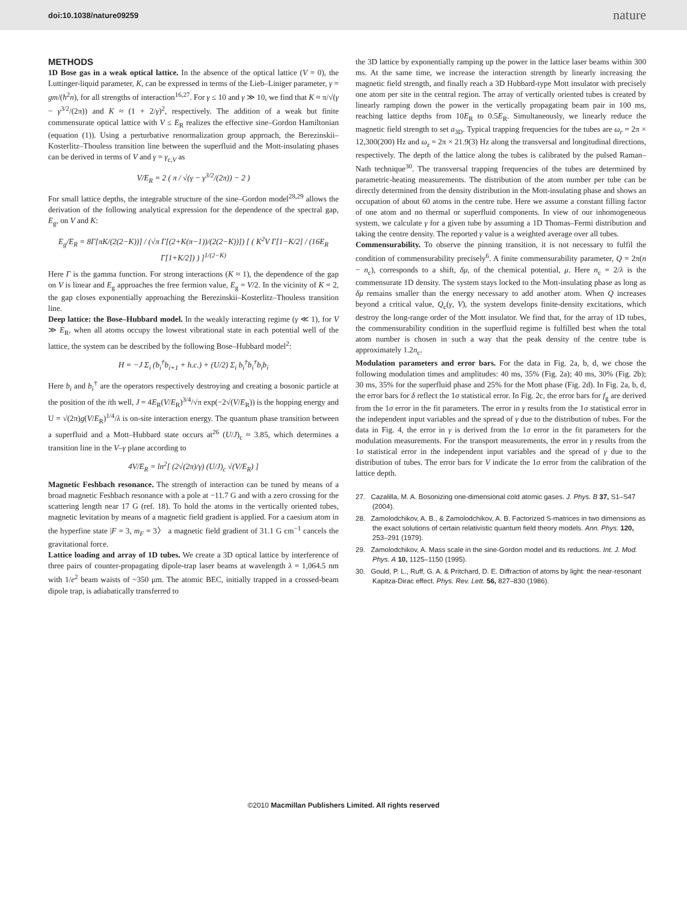doi:10.1038/nature09259 nature
METHODS
1D Bose gas in a weak optical lattice. In the absence of the optical lattice (V = 0), the Luttinger-liquid parameter, K, can be expressed in terms of the Lieb–Liniger parameter, γ = gm/(ħ<sup>2</sup>n), for all strengths of interaction<sup>16,27</sup>. For γ ≤ 10 and γ ≫ 10, we find that K ≈ π/√(γ − γ<sup>3/2</sup>/(2π)) and K ≈ (1 + 2/γ)<sup>2</sup>, respectively. The addition of a weak but finite commensurate optical lattice with V ≤ E<sub>R</sub> realizes the effective sine–Gordon Hamiltonian (equation (1)). Using a perturbative renormalization group approach, the Berezinskii–Kosterlitz–Thouless transition line between the superfluid and the Mott-insulating phases can be derived in terms of V and γ = γ<sub>c,V</sub> as
V/E<sub>R</sub> = 2 ( π / √(γ − γ<sup>3/2</sup>/(2π)) − 2 )
For small lattice depths, the integrable structure of the sine–Gordon model<sup>28,29</sup> allows the derivation of the following analytical expression for the dependence of the spectral gap, E<sub>g</sub>, on V and K:
E<sub>g</sub>/E<sub>R</sub> = 8Γ[πK/(2(2−K))] / (√π Γ[(2+K(π−1))/(2(2−K))]) [ ( K<sup>2</sup>V Γ[1−K/2] / (16E<sub>R</sub> Γ[1+K/2]) ) ]<sup>1/(2−K)</sup>
Here Γ is the gamma function. For strong interactions (K ≈ 1), the dependence of the gap on V is linear and E<sub>g</sub> approaches the free fermion value, E<sub>g</sub> = V/2. In the vicinity of K = 2, the gap closes exponentially approaching the Berezinskii–Kosterlitz–Thouless transition line.
Deep lattice: the Bose–Hubbard model. In the weakly interacting regime (γ ≪ 1), for V ≫ E<sub>R</sub>, when all atoms occupy the lowest vibrational state in each potential well of the lattice, the system can be described by the following Bose–Hubbard model<sup>2</sup>:
H = −J Σ<sub>i</sub> (b<sub>i</sub><sup>†</sup>b<sub>i+1</sub> + h.c.) + (U/2) Σ<sub>i</sub> b<sub>i</sub><sup>†</sup>b<sub>i</sub><sup>†</sup>b<sub>i</sub>b<sub>i</sub>
Here b<sub>i</sub> and b<sub>i</sub><sup>†</sup> are the operators respectively destroying and creating a bosonic particle at the position of the ith well, J = 4E<sub>R</sub>(V/E<sub>R</sub>)<sup>3/4</sup>/√π exp(−2√(V/E<sub>R</sub>)) is the hopping energy and U = √(2π)g(V/E<sub>R</sub>)<sup>1/4</sup>/λ is on-site interaction energy. The quantum phase transition between a superfluid and a Mott–Hubbard state occurs at<sup>26</sup> (U/J)<sub>c</sub> ≈ 3.85, which determines a transition line in the V–γ plane according to
4V/E<sub>R</sub> = ln<sup>2</sup>[ (2√(2π)/γ) (U/J)<sub>c</sub> √(V/E<sub>R</sub>) ]
Magnetic Feshbach resonance. The strength of interaction can be tuned by means of a broad magnetic Feshbach resonance with a pole at −11.7 G and with a zero crossing for the scattering length near 17 G (ref. 18). To hold the atoms in the vertically oriented tubes, magnetic levitation by means of a magnetic field gradient is applied. For a caesium atom in the hyperfine state |F = 3, m<sub>F</sub> = 3〉 a magnetic field gradient of 31.1 G cm<sup>−1</sup> cancels the gravitational force.
Lattice loading and array of 1D tubes. We create a 3D optical lattice by interference of three pairs of counter-propagating dipole-trap laser beams at wavelength λ = 1,064.5 nm with 1/e<sup>2</sup> beam waists of ~350 μm. The atomic BEC, initially trapped in a crossed-beam dipole trap, is adiabatically transferred to
the 3D lattice by exponentially ramping up the power in the lattice laser beams within 300 ms. At the same time, we increase the interaction strength by linearly increasing the magnetic field strength, and finally reach a 3D Hubbard-type Mott insulator with precisely one atom per site in the central region. The array of vertically oriented tubes is created by linearly ramping down the power in the vertically propagating beam pair in 100 ms, reaching lattice depths from 10E<sub>R</sub> to 0.5E<sub>R</sub>. Simultaneously, we linearly reduce the magnetic field strength to set a<sub>3D</sub>. Typical trapping frequencies for the tubes are ω<sub>r</sub> = 2π × 12,300(200) Hz and ω<sub>z</sub> = 2π × 21.9(3) Hz along the transversal and longitudinal directions, respectively. The depth of the lattice along the tubes is calibrated by the pulsed Raman–Nath technique<sup>30</sup>. The transversal trapping frequencies of the tubes are determined by parametric-heating measurements. The distribution of the atom number per tube can be directly determined from the density distribution in the Mott-insulating phase and shows an occupation of about 60 atoms in the centre tube. Here we assume a constant filling factor of one atom and no thermal or superfluid components. In view of our inhomogeneous system, we calculate γ for a given tube by assuming a 1D Thomas–Fermi distribution and taking the centre density. The reported γ value is a weighted average over all tubes.
Commensurability. To observe the pinning transition, it is not necessary to fulfil the condition of commensurability precisely<sup>6</sup>. A finite commensurability parameter, Q = 2π(n − n<sub>c</sub>), corresponds to a shift, δμ, of the chemical potential, μ. Here n<sub>c</sub> = 2/λ is the commensurate 1D density. The system stays locked to the Mott-insulating phase as long as δμ remains smaller than the energy necessary to add another atom. When Q increases beyond a critical value, Q<sub>c</sub>(γ, V), the system develops finite-density excitations, which destroy the long-range order of the Mott insulator. We find that, for the array of 1D tubes, the commensurability condition in the superfluid regime is fulfilled best when the total atom number is chosen in such a way that the peak density of the centre tube is approximately 1.2n<sub>c</sub>.
Modulation parameters and error bars. For the data in Fig. 2a, b, d, we chose the following modulation times and amplitudes: 40 ms, 35% (Fig. 2a); 40 ms, 30% (Fig. 2b); 30 ms, 35% for the superfluid phase and 25% for the Mott phase (Fig. 2d). In Fig. 2a, b, d, the error bars for δ reflect the 1σ statistical error. In Fig. 2c, the error bars for f<sub>g</sub> are derived from the 1σ error in the fit parameters. The error in γ results from the 1σ statistical error in the independent input variables and the spread of γ due to the distribution of tubes. For the data in Fig. 4, the error in γ is derived from the 1σ error in the fit parameters for the modulation measurements. For the transport measurements, the error in γ results from the 1σ statistical error in the independent input variables and the spread of γ due to the distribution of tubes. The error bars for V indicate the 1σ error from the calibration of the lattice depth.
27. Cazalilla, M. A. Bosonizing one-dimensional cold atomic gases. J. Phys. B 37, S1–S47 (2004).
28. Zamolodchikov, A. B., & Zamolodchikov, A. B. Factorized S-matrices in two dimensions as the exact solutions of certain relativistic quantum field theory models. Ann. Phys. 120, 253–291 (1979).
29. Zamolodchikov, A. Mass scale in the sine-Gordon model and its reductions. Int. J. Mod. Phys. A 10, 1125–1150 (1995).
30. Gould, P. L., Ruff, G. A. & Pritchard, D. E. Diffraction of atoms by light: the near-resonant Kapitza-Dirac effect. Phys. Rev. Lett. 56, 827–830 (1986).
©2010 Macmillan Publishers Limited. All rights reserved